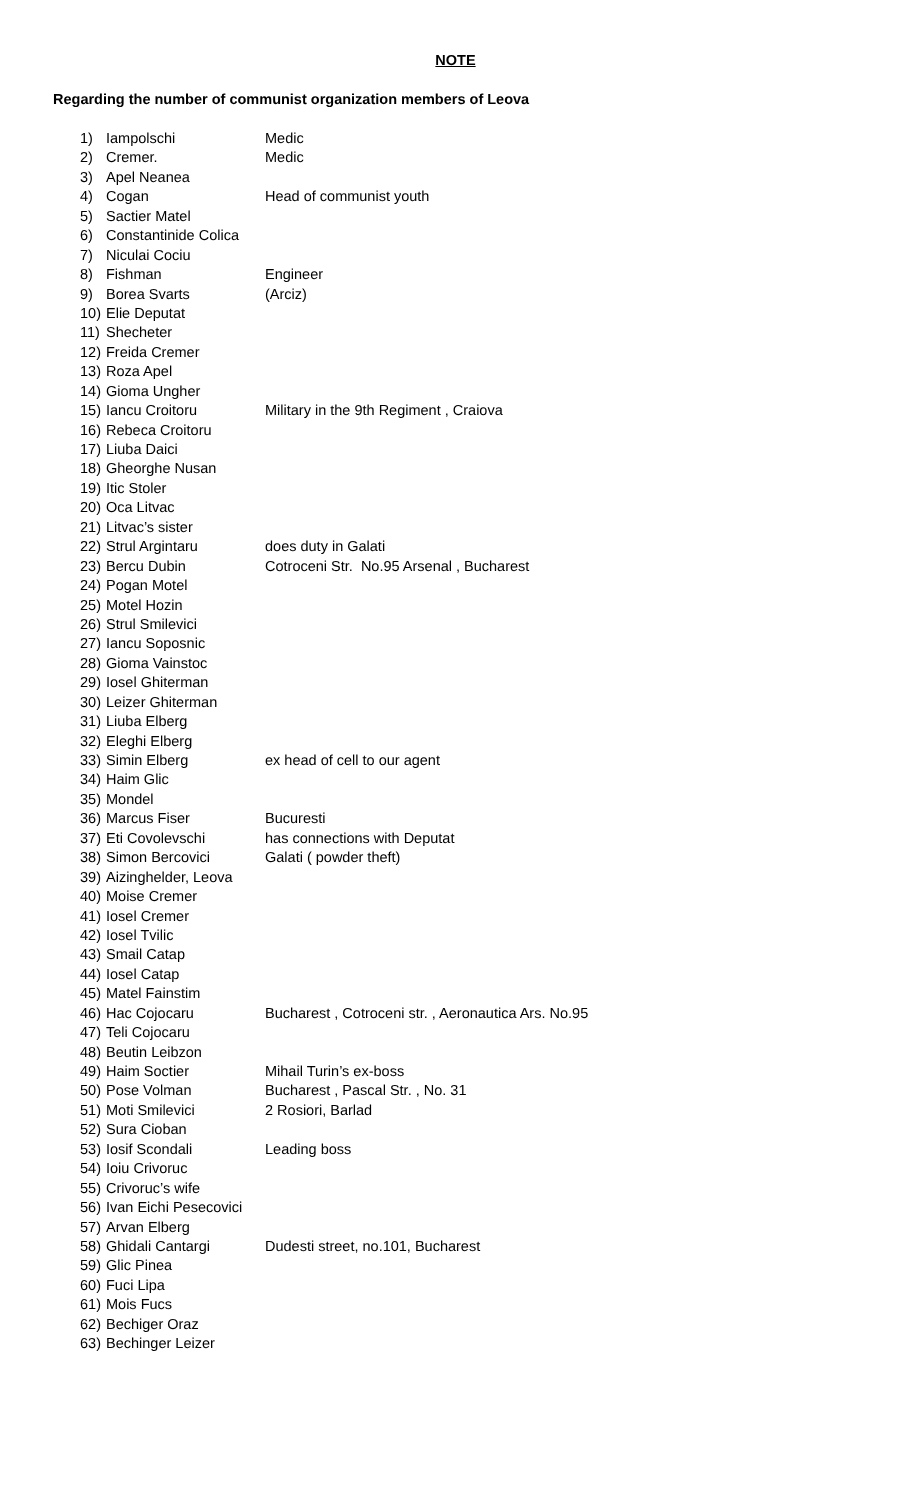NOTE
Regarding the number of communist organization members of Leova
1) Iampolschi Medic
2) Cremer. Medic
3) Apel Neanea
4) Cogan Head of communist youth
5) Sactier Matel
6) Constantinide Colica
7) Niculai Cociu
8) Fishman Engineer
9) Borea Svarts (Arciz)
10) Elie Deputat
11) Shecheter
12) Freida Cremer
13) Roza Apel
14) Gioma Ungher
15) Iancu Croitoru Military in the 9th Regiment , Craiova
16) Rebeca Croitoru
17) Liuba Daici
18) Gheorghe Nusan
19) Itic Stoler
20) Oca Litvac
21) Litvac’s sister
22) Strul Argintaru does duty in Galati
23) Bercu Dubin Cotroceni Str. No.95 Arsenal , Bucharest
24) Pogan Motel
25) Motel Hozin
26) Strul Smilevici
27) Iancu Soposnic
28) Gioma Vainstoc
29) Iosel Ghiterman
30) Leizer Ghiterman
31) Liuba Elberg
32) Eleghi Elberg
33) Simin Elberg ex head of cell to our agent
34) Haim Glic
35) Mondel
36) Marcus Fiser Bucuresti
37) Eti Covolevschi has connections with Deputat
38) Simon Bercovici Galati ( powder theft)
39) Aizinghelder, Leova
40) Moise Cremer
41) Iosel Cremer
42) Iosel Tvilic
43) Smail Catap
44) Iosel Catap
45) Matel Fainstim
46) Hac Cojocaru Bucharest , Cotroceni str. , Aeronautica Ars. No.95
47) Teli Cojocaru
48) Beutin Leibzon
49) Haim Soctier Mihail Turin’s ex-boss
50) Pose Volman Bucharest , Pascal Str. , No. 31
51) Moti Smilevici 2 Rosiori, Barlad
52) Sura Cioban
53) Iosif Scondali Leading boss
54) Ioiu Crivoruc
55) Crivoruc’s wife
56) Ivan Eichi Pesecovici
57) Arvan Elberg
58) Ghidali Cantargi Dudesti street, no.101, Bucharest
59) Glic Pinea
60) Fuci Lipa
61) Mois Fucs
62) Bechiger Oraz
63) Bechinger Leizer